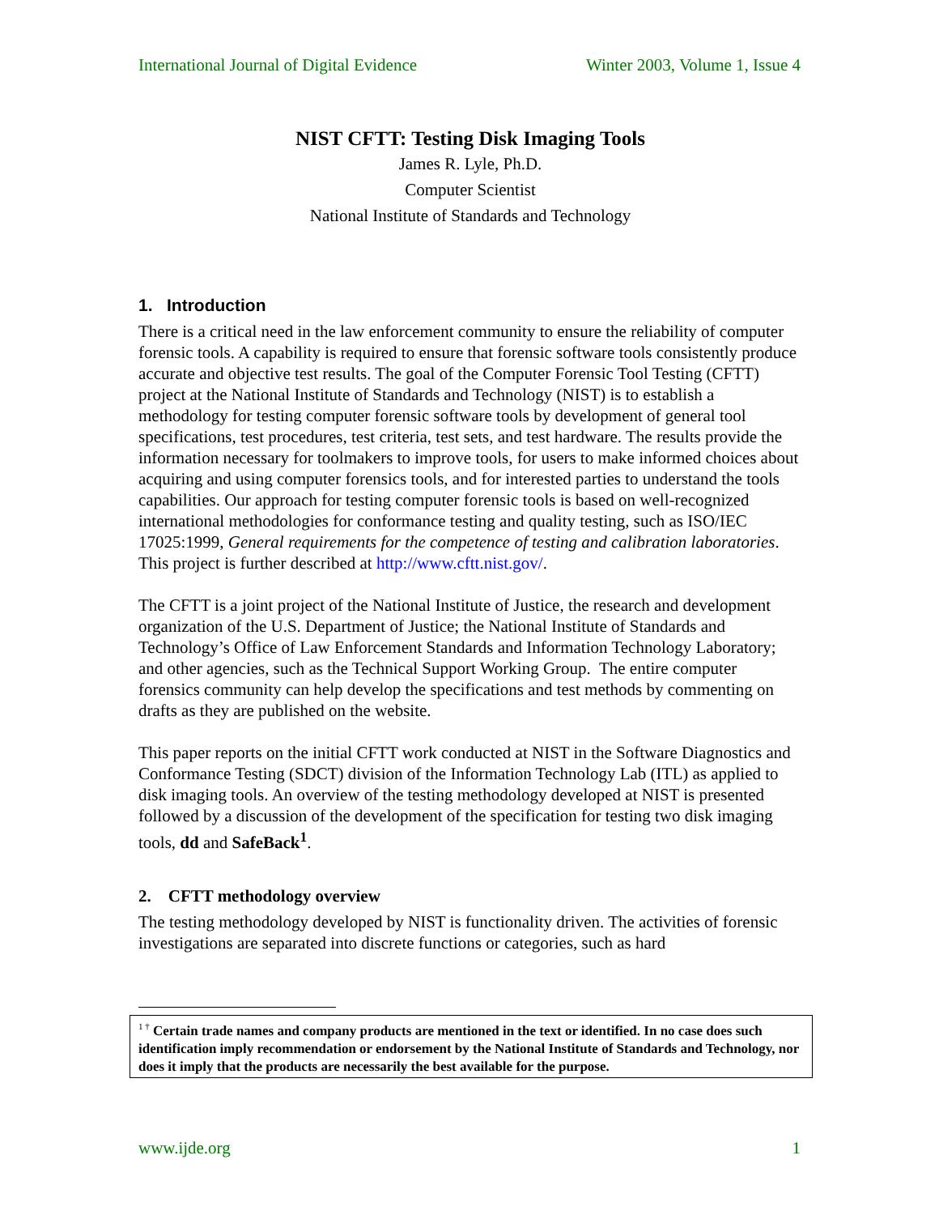International Journal of Digital Evidence Winter 2003, Volume 1, Issue 4
NIST CFTT: Testing Disk Imaging Tools
James R. Lyle, Ph.D.
Computer Scientist
National Institute of Standards and Technology
1. Introduction
There is a critical need in the law enforcement community to ensure the reliability of computer forensic tools. A capability is required to ensure that forensic software tools consistently produce accurate and objective test results. The goal of the Computer Forensic Tool Testing (CFTT) project at the National Institute of Standards and Technology (NIST) is to establish a methodology for testing computer forensic software tools by development of general tool specifications, test procedures, test criteria, test sets, and test hardware. The results provide the information necessary for toolmakers to improve tools, for users to make informed choices about acquiring and using computer forensics tools, and for interested parties to understand the tools capabilities. Our approach for testing computer forensic tools is based on well-recognized international methodologies for conformance testing and quality testing, such as ISO/IEC 17025:1999, General requirements for the competence of testing and calibration laboratories. This project is further described at http://www.cftt.nist.gov/.
The CFTT is a joint project of the National Institute of Justice, the research and development organization of the U.S. Department of Justice; the National Institute of Standards and Technology’s Office of Law Enforcement Standards and Information Technology Laboratory; and other agencies, such as the Technical Support Working Group. The entire computer forensics community can help develop the specifications and test methods by commenting on drafts as they are published on the website.
This paper reports on the initial CFTT work conducted at NIST in the Software Diagnostics and Conformance Testing (SDCT) division of the Information Technology Lab (ITL) as applied to disk imaging tools. An overview of the testing methodology developed at NIST is presented followed by a discussion of the development of the specification for testing two disk imaging tools, dd and SafeBack<sup>1</sup>.
2. CFTT methodology overview
The testing methodology developed by NIST is functionality driven. The activities of forensic investigations are separated into discrete functions or categories, such as hard
<sup>1 †</sup> Certain trade names and company products are mentioned in the text or identified. In no case does such identification imply recommendation or endorsement by the National Institute of Standards and Technology, nor does it imply that the products are necessarily the best available for the purpose.
www.ijde.org 1